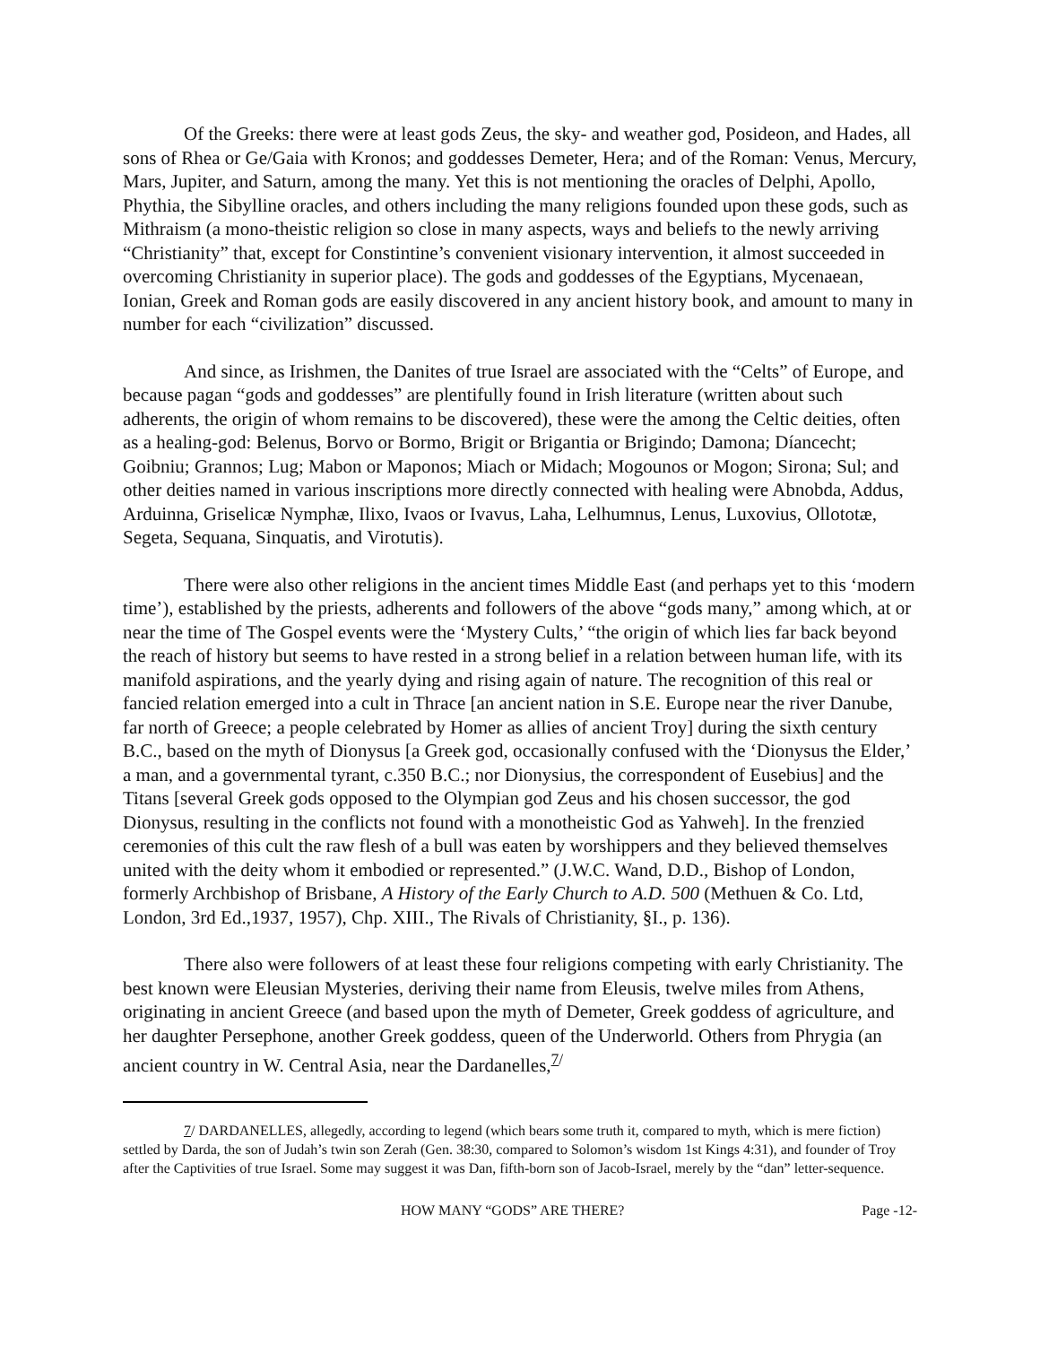Of the Greeks: there were at least gods Zeus, the sky- and weather god, Posideon, and Hades, all sons of Rhea or Ge/Gaia with Kronos; and goddesses Demeter, Hera; and of the Roman: Venus, Mercury, Mars, Jupiter, and Saturn, among the many. Yet this is not mentioning the oracles of Delphi, Apollo, Phythia, the Sibylline oracles, and others including the many religions founded upon these gods, such as Mithraism (a mono-theistic religion so close in many aspects, ways and beliefs to the newly arriving “Christianity” that, except for Constintine’s convenient visionary intervention, it almost succeeded in overcoming Christianity in superior place). The gods and goddesses of the Egyptians, Mycenaean, Ionian, Greek and Roman gods are easily discovered in any ancient history book, and amount to many in number for each “civilization” discussed.
And since, as Irishmen, the Danites of true Israel are associated with the “Celts” of Europe, and because pagan “gods and goddesses” are plentifully found in Irish literature (written about such adherents, the origin of whom remains to be discovered), these were the among the Celtic deities, often as a healing-god: Belenus, Borvo or Bormo, Brigit or Brigantia or Brigindo; Damona; Díancecht; Goibniu; Grannos; Lug; Mabon or Maponos; Miach or Midach; Mogounos or Mogon; Sirona; Sul; and other deities named in various inscriptions more directly connected with healing were Abnobda, Addus, Arduinna, Griselicæ Nymphæ, Ilixo, Ivaos or Ivavus, Laha, Lelhumnus, Lenus, Luxovius, Ollototæ, Segeta, Sequana, Sinquatis, and Virotutis).
There were also other religions in the ancient times Middle East (and perhaps yet to this ‘modern time’), established by the priests, adherents and followers of the above “gods many,” among which, at or near the time of The Gospel events were the ‘Mystery Cults,’ “the origin of which lies far back beyond the reach of history but seems to have rested in a strong belief in a relation between human life, with its manifold aspirations, and the yearly dying and rising again of nature. The recognition of this real or fancied relation emerged into a cult in Thrace [an ancient nation in S.E. Europe near the river Danube, far north of Greece; a people celebrated by Homer as allies of ancient Troy] during the sixth century B.C., based on the myth of Dionysus [a Greek god, occasionally confused with the ‘Dionysus the Elder,’ a man, and a governmental tyrant, c.350 B.C.; nor Dionysius, the correspondent of Eusebius] and the Titans [several Greek gods opposed to the Olympian god Zeus and his chosen successor, the god Dionysus, resulting in the conflicts not found with a monotheistic God as Yahweh]. In the frenzied ceremonies of this cult the raw flesh of a bull was eaten by worshippers and they believed themselves united with the deity whom it embodied or represented.” (J.W.C. Wand, D.D., Bishop of London, formerly Archbishop of Brisbane, A History of the Early Church to A.D. 500 (Methuen & Co. Ltd, London, 3rd Ed.,1937, 1957), Chp. XIII., The Rivals of Christianity, §I., p. 136).
There also were followers of at least these four religions competing with early Christianity. The best known were Eleusian Mysteries, deriving their name from Eleusis, twelve miles from Athens, originating in ancient Greece (and based upon the myth of Demeter, Greek goddess of agriculture, and her daughter Persephone, another Greek goddess, queen of the Underworld. Others from Phrygia (an ancient country in W. Central Asia, near the Dardanelles,<sup>7/</sup>
7/ DARDANELLES, allegedly, according to legend (which bears some truth it, compared to myth, which is mere fiction) settled by Darda, the son of Judah’s twin son Zerah (Gen. 38:30, compared to Solomon’s wisdom 1st Kings 4:31), and founder of Troy after the Captivities of true Israel. Some may suggest it was Dan, fifth-born son of Jacob-Israel, merely by the “dan” letter-sequence.
HOW MANY “GODS” ARE THERE? Page -12-